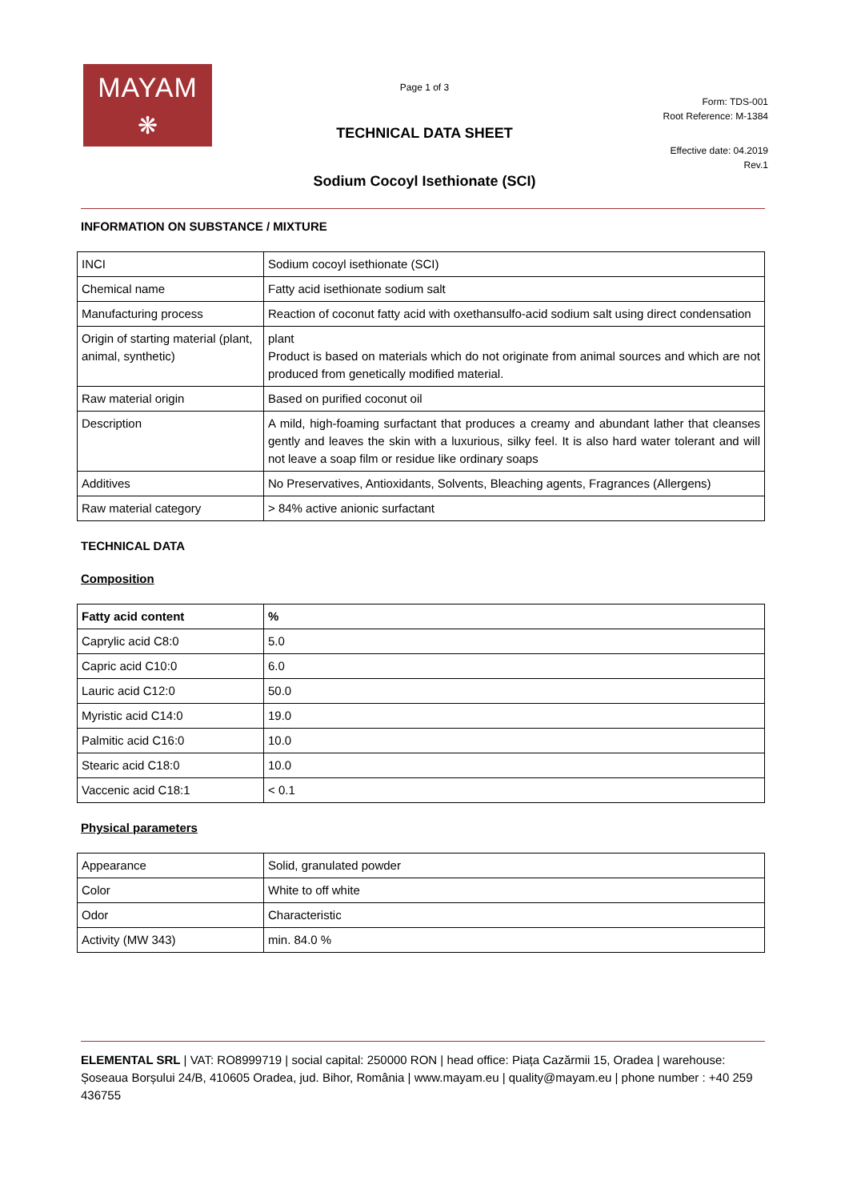MAYAM
❋
Page 1 of 3
Form: TDS-001
Root Reference: M-1384
TECHNICAL DATA SHEET
Effective date: 04.2019
Rev.1
Sodium Cocoyl Isethionate (SCI)
INFORMATION ON SUBSTANCE / MIXTURE
| INCI | Sodium cocoyl isethionate (SCI) |
| Chemical name | Fatty acid isethionate sodium salt |
| Manufacturing process | Reaction of coconut fatty acid with oxethansulfo-acid sodium salt using direct condensation |
| Origin of starting material (plant, animal, synthetic) | plant Product is based on materials which do not originate from animal sources and which are not produced from genetically modified material. |
| Raw material origin | Based on purified coconut oil |
| Description | A mild, high-foaming surfactant that produces a creamy and abundant lather that cleanses gently and leaves the skin with a luxurious, silky feel. It is also hard water tolerant and will not leave a soap film or residue like ordinary soaps |
| Additives | No Preservatives, Antioxidants, Solvents, Bleaching agents, Fragrances (Allergens) |
| Raw material category | > 84% active anionic surfactant |
TECHNICAL DATA
Composition
| Fatty acid content | % |
| --- | --- |
| Caprylic acid C8:0 | 5.0 |
| Capric acid C10:0 | 6.0 |
| Lauric acid C12:0 | 50.0 |
| Myristic acid C14:0 | 19.0 |
| Palmitic acid C16:0 | 10.0 |
| Stearic acid C18:0 | 10.0 |
| Vaccenic acid C18:1 | < 0.1 |
Physical parameters
| Appearance | Solid, granulated powder |
| Color | White to off white |
| Odor | Characteristic |
| Activity (MW 343) | min. 84.0 % |
ELEMENTAL SRL | VAT: RO8999719 | social capital: 250000 RON | head office: Piața Cazărmii 15, Oradea | warehouse: Șoseaua Borșului 24/B, 410605 Oradea, jud. Bihor, România | www.mayam.eu | quality@mayam.eu | phone number : +40 259 436755